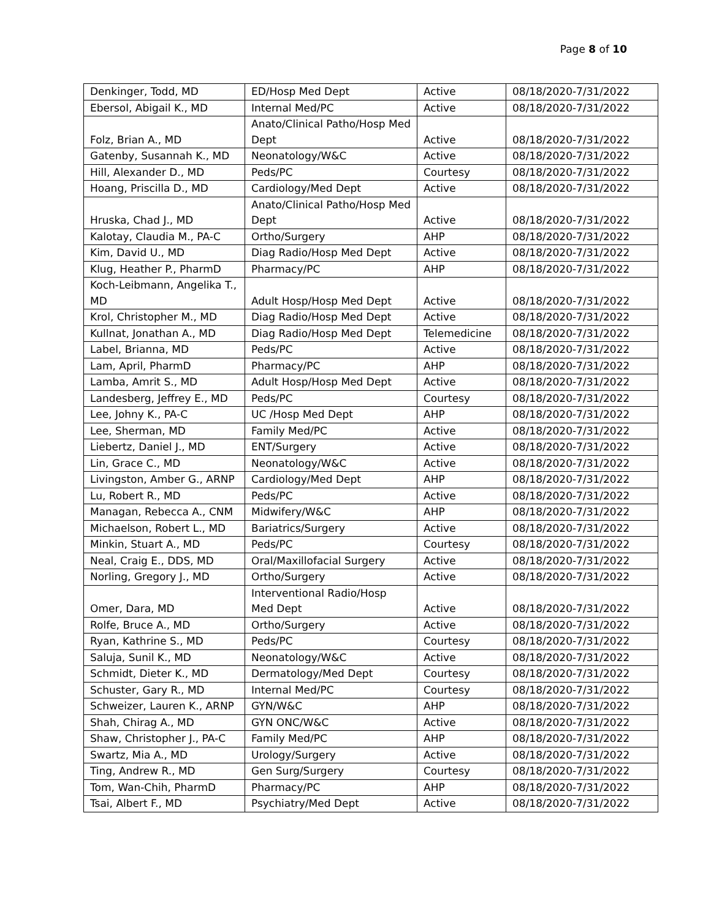Page 8 of 10
| Denkinger, Todd, MD | ED/Hosp Med Dept | Active | 08/18/2020-7/31/2022 |
| Ebersol, Abigail K., MD | Internal Med/PC | Active | 08/18/2020-7/31/2022 |
| Folz, Brian A., MD | Anato/Clinical Patho/Hosp Med Dept | Active | 08/18/2020-7/31/2022 |
| Gatenby, Susannah K., MD | Neonatology/W&C | Active | 08/18/2020-7/31/2022 |
| Hill, Alexander D., MD | Peds/PC | Courtesy | 08/18/2020-7/31/2022 |
| Hoang, Priscilla D., MD | Cardiology/Med Dept | Active | 08/18/2020-7/31/2022 |
| Hruska, Chad J., MD | Anato/Clinical Patho/Hosp Med Dept | Active | 08/18/2020-7/31/2022 |
| Kalotay, Claudia M., PA-C | Ortho/Surgery | AHP | 08/18/2020-7/31/2022 |
| Kim, David U., MD | Diag Radio/Hosp Med Dept | Active | 08/18/2020-7/31/2022 |
| Klug, Heather P., PharmD | Pharmacy/PC | AHP | 08/18/2020-7/31/2022 |
| Koch-Leibmann, Angelika T., MD | Adult Hosp/Hosp Med Dept | Active | 08/18/2020-7/31/2022 |
| Krol, Christopher M., MD | Diag Radio/Hosp Med Dept | Active | 08/18/2020-7/31/2022 |
| Kullnat, Jonathan A., MD | Diag Radio/Hosp Med Dept | Telemedicine | 08/18/2020-7/31/2022 |
| Label, Brianna, MD | Peds/PC | Active | 08/18/2020-7/31/2022 |
| Lam, April, PharmD | Pharmacy/PC | AHP | 08/18/2020-7/31/2022 |
| Lamba, Amrit S., MD | Adult Hosp/Hosp Med Dept | Active | 08/18/2020-7/31/2022 |
| Landesberg, Jeffrey E., MD | Peds/PC | Courtesy | 08/18/2020-7/31/2022 |
| Lee, Johny K., PA-C | UC /Hosp Med Dept | AHP | 08/18/2020-7/31/2022 |
| Lee, Sherman, MD | Family Med/PC | Active | 08/18/2020-7/31/2022 |
| Liebertz, Daniel J., MD | ENT/Surgery | Active | 08/18/2020-7/31/2022 |
| Lin, Grace C., MD | Neonatology/W&C | Active | 08/18/2020-7/31/2022 |
| Livingston, Amber G., ARNP | Cardiology/Med Dept | AHP | 08/18/2020-7/31/2022 |
| Lu, Robert R., MD | Peds/PC | Active | 08/18/2020-7/31/2022 |
| Managan, Rebecca A., CNM | Midwifery/W&C | AHP | 08/18/2020-7/31/2022 |
| Michaelson, Robert L., MD | Bariatrics/Surgery | Active | 08/18/2020-7/31/2022 |
| Minkin, Stuart A., MD | Peds/PC | Courtesy | 08/18/2020-7/31/2022 |
| Neal, Craig E., DDS, MD | Oral/Maxillofacial Surgery | Active | 08/18/2020-7/31/2022 |
| Norling, Gregory J., MD | Ortho/Surgery | Active | 08/18/2020-7/31/2022 |
| Omer, Dara, MD | Interventional Radio/Hosp Med Dept | Active | 08/18/2020-7/31/2022 |
| Rolfe, Bruce A., MD | Ortho/Surgery | Active | 08/18/2020-7/31/2022 |
| Ryan, Kathrine S., MD | Peds/PC | Courtesy | 08/18/2020-7/31/2022 |
| Saluja, Sunil K., MD | Neonatology/W&C | Active | 08/18/2020-7/31/2022 |
| Schmidt, Dieter K., MD | Dermatology/Med Dept | Courtesy | 08/18/2020-7/31/2022 |
| Schuster, Gary R., MD | Internal Med/PC | Courtesy | 08/18/2020-7/31/2022 |
| Schweizer, Lauren K., ARNP | GYN/W&C | AHP | 08/18/2020-7/31/2022 |
| Shah, Chirag A., MD | GYN ONC/W&C | Active | 08/18/2020-7/31/2022 |
| Shaw, Christopher J., PA-C | Family Med/PC | AHP | 08/18/2020-7/31/2022 |
| Swartz, Mia A., MD | Urology/Surgery | Active | 08/18/2020-7/31/2022 |
| Ting, Andrew R., MD | Gen Surg/Surgery | Courtesy | 08/18/2020-7/31/2022 |
| Tom, Wan-Chih, PharmD | Pharmacy/PC | AHP | 08/18/2020-7/31/2022 |
| Tsai, Albert F., MD | Psychiatry/Med Dept | Active | 08/18/2020-7/31/2022 |